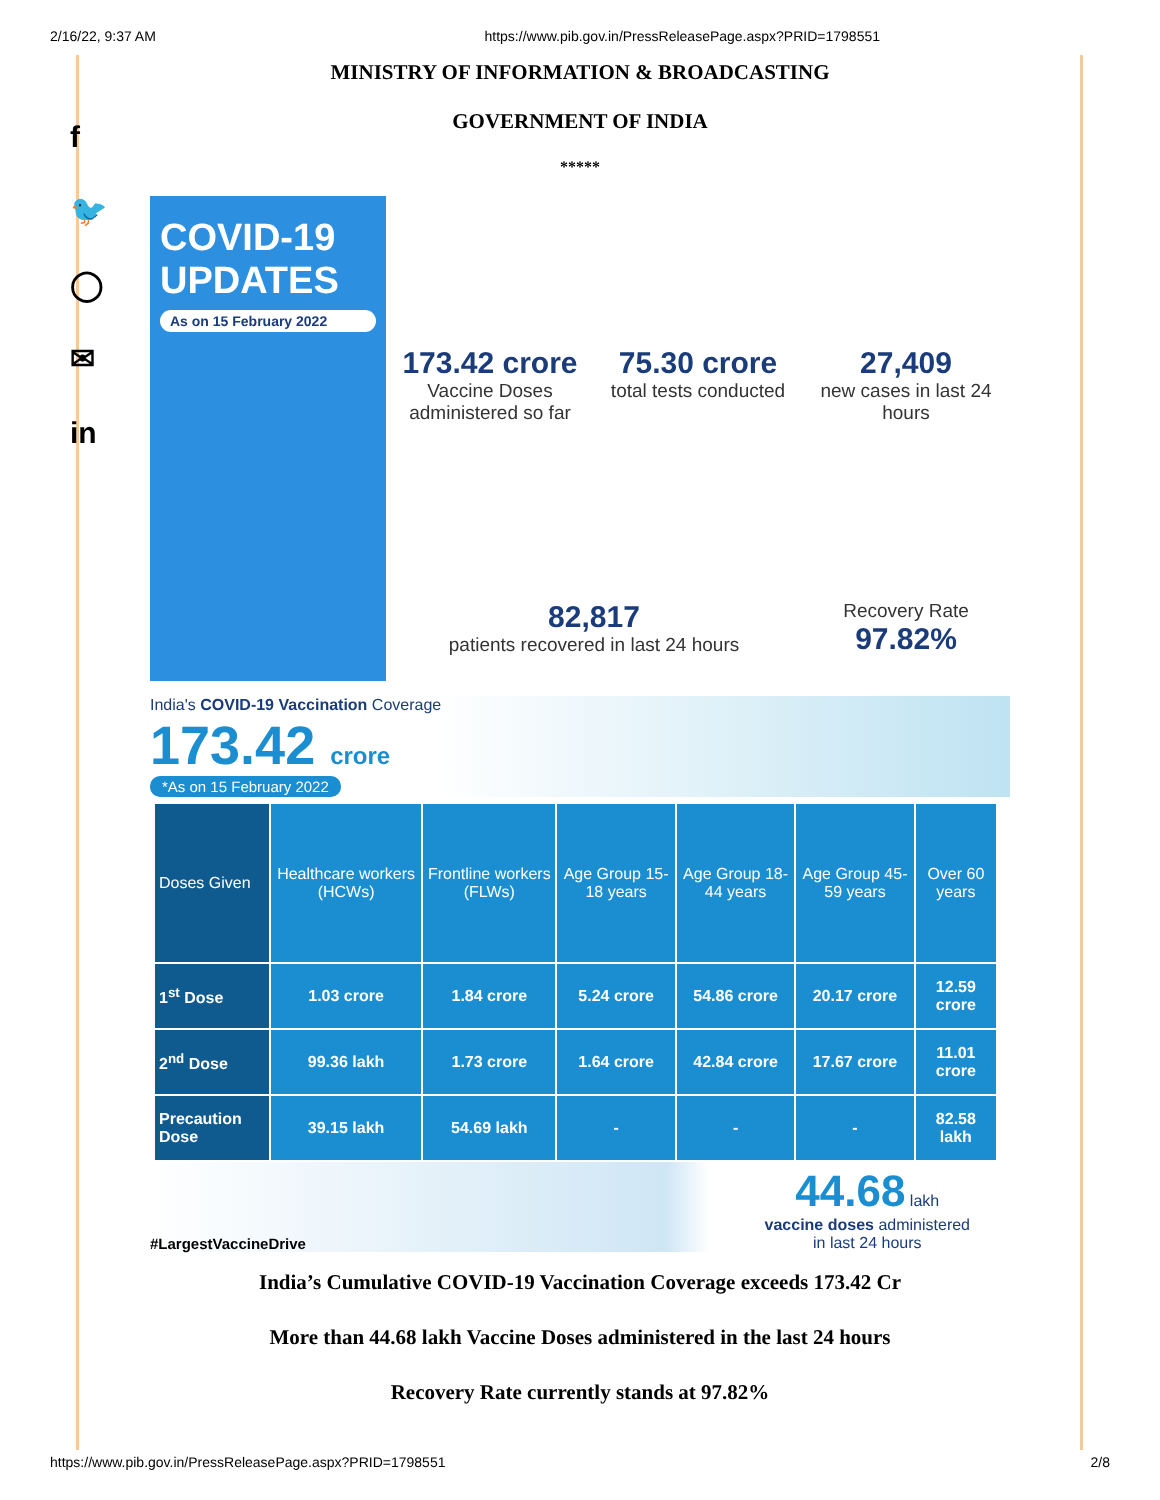2/16/22, 9:37 AM https://www.pib.gov.in/PressReleasePage.aspx?PRID=1798551
f
🐦
◯
✉
in
MINISTRY OF INFORMATION & BROADCASTING
GOVERNMENT OF INDIA
*****
COVID-19
UPDATES
As on 15 February 2022
173.42 crore
Vaccine Doses administered so far
75.30 crore
total tests conducted
27,409
new cases in last 24 hours
82,817
patients recovered in last 24 hours
Recovery Rate
97.82%
India's COVID-19 Vaccination Coverage
173.42 crore
*As on 15 February 2022
| Doses Given | Healthcare workers (HCWs) | Frontline workers (FLWs) | Age Group 15-18 years | Age Group 18-44 years | Age Group 45-59 years | Over 60 years |
| --- | --- | --- | --- | --- | --- | --- |
| 1<sup>st</sup> Dose | 1.03 crore | 1.84 crore | 5.24 crore | 54.86 crore | 20.17 crore | 12.59 crore |
| 2<sup>nd</sup> Dose | 99.36 lakh | 1.73 crore | 1.64 crore | 42.84 crore | 17.67 crore | 11.01 crore |
| Precaution Dose | 39.15 lakh | 54.69 lakh | - | - | - | 82.58 lakh |
#LargestVaccineDrive
44.68 lakh
vaccine doses administered
in last 24 hours
India’s Cumulative COVID-19 Vaccination Coverage exceeds 173.42 Cr
More than 44.68 lakh Vaccine Doses administered in the last 24 hours
Recovery Rate currently stands at 97.82%
https://www.pib.gov.in/PressReleasePage.aspx?PRID=1798551 2/8